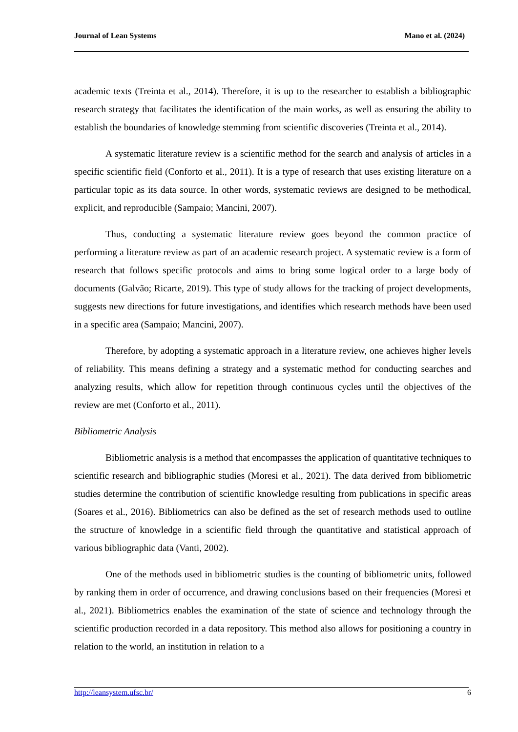Journal of Lean Systems Mano et al. (2024)
academic texts (Treinta et al., 2014). Therefore, it is up to the researcher to establish a bibliographic research strategy that facilitates the identification of the main works, as well as ensuring the ability to establish the boundaries of knowledge stemming from scientific discoveries (Treinta et al., 2014).
A systematic literature review is a scientific method for the search and analysis of articles in a specific scientific field (Conforto et al., 2011). It is a type of research that uses existing literature on a particular topic as its data source. In other words, systematic reviews are designed to be methodical, explicit, and reproducible (Sampaio; Mancini, 2007).
Thus, conducting a systematic literature review goes beyond the common practice of performing a literature review as part of an academic research project. A systematic review is a form of research that follows specific protocols and aims to bring some logical order to a large body of documents (Galvão; Ricarte, 2019). This type of study allows for the tracking of project developments, suggests new directions for future investigations, and identifies which research methods have been used in a specific area (Sampaio; Mancini, 2007).
Therefore, by adopting a systematic approach in a literature review, one achieves higher levels of reliability. This means defining a strategy and a systematic method for conducting searches and analyzing results, which allow for repetition through continuous cycles until the objectives of the review are met (Conforto et al., 2011).
Bibliometric Analysis
Bibliometric analysis is a method that encompasses the application of quantitative techniques to scientific research and bibliographic studies (Moresi et al., 2021). The data derived from bibliometric studies determine the contribution of scientific knowledge resulting from publications in specific areas (Soares et al., 2016). Bibliometrics can also be defined as the set of research methods used to outline the structure of knowledge in a scientific field through the quantitative and statistical approach of various bibliographic data (Vanti, 2002).
One of the methods used in bibliometric studies is the counting of bibliometric units, followed by ranking them in order of occurrence, and drawing conclusions based on their frequencies (Moresi et al., 2021). Bibliometrics enables the examination of the state of science and technology through the scientific production recorded in a data repository. This method also allows for positioning a country in relation to the world, an institution in relation to a
http://leansystem.ufsc.br/ 6